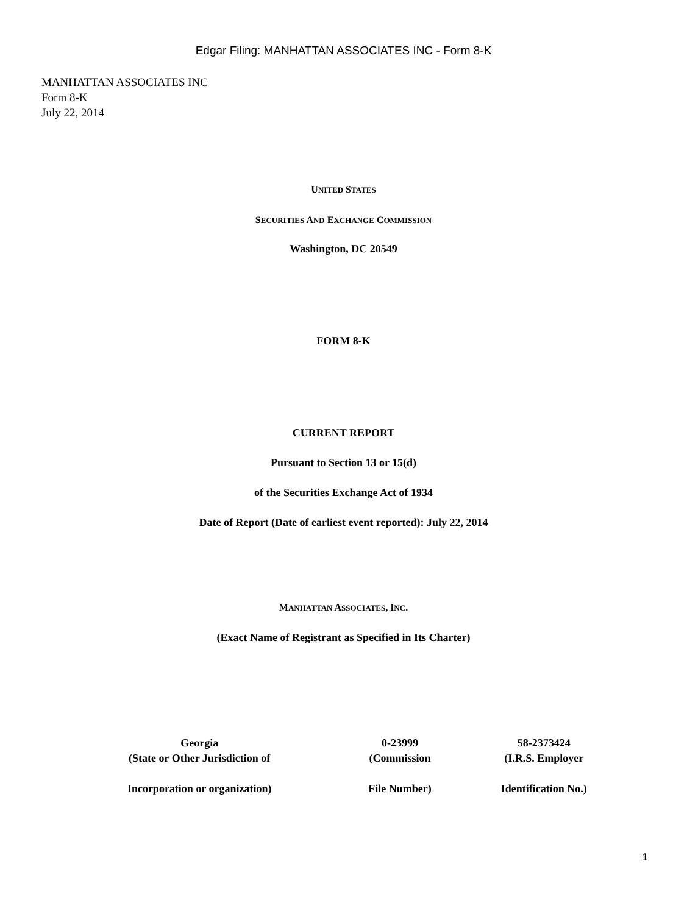Edgar Filing: MANHATTAN ASSOCIATES INC - Form 8-K
MANHATTAN ASSOCIATES INC
Form 8-K
July 22, 2014
UNITED STATES
SECURITIES AND EXCHANGE COMMISSION
Washington, DC 20549
FORM 8-K
CURRENT REPORT
Pursuant to Section 13 or 15(d)
of the Securities Exchange Act of 1934
Date of Report (Date of earliest event reported): July 22, 2014
MANHATTAN ASSOCIATES, INC.
(Exact Name of Registrant as Specified in Its Charter)
| Georgia (State or Other Jurisdiction of Incorporation or organization) | 0-23999 (Commission File Number) | 58-2373424 (I.R.S. Employer Identification No.) |
1